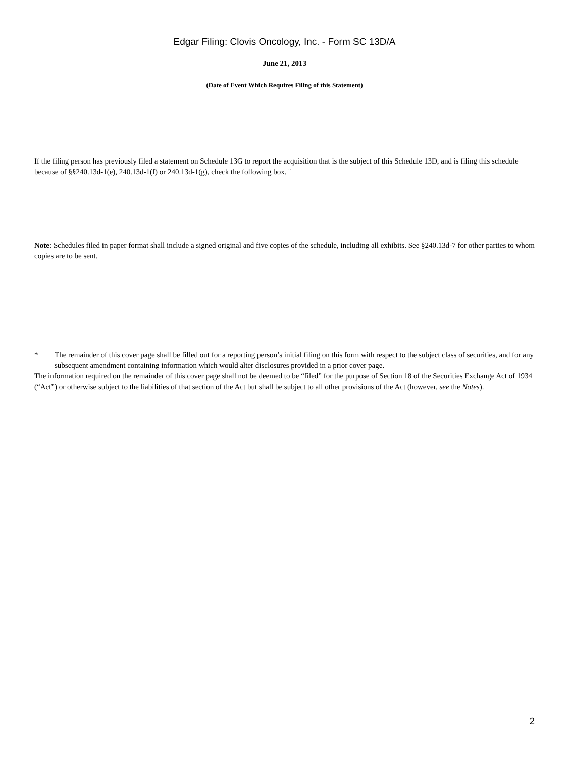Edgar Filing: Clovis Oncology, Inc. - Form SC 13D/A
June 21, 2013
(Date of Event Which Requires Filing of this Statement)
If the filing person has previously filed a statement on Schedule 13G to report the acquisition that is the subject of this Schedule 13D, and is filing this schedule because of §§240.13d-1(e), 240.13d-1(f) or 240.13d-1(g), check the following box. ¨
Note: Schedules filed in paper format shall include a signed original and five copies of the schedule, including all exhibits. See §240.13d-7 for other parties to whom copies are to be sent.
* The remainder of this cover page shall be filled out for a reporting person’s initial filing on this form with respect to the subject class of securities, and for any subsequent amendment containing information which would alter disclosures provided in a prior cover page.
The information required on the remainder of this cover page shall not be deemed to be “filed” for the purpose of Section 18 of the Securities Exchange Act of 1934 (“Act”) or otherwise subject to the liabilities of that section of the Act but shall be subject to all other provisions of the Act (however, see the Notes).
2